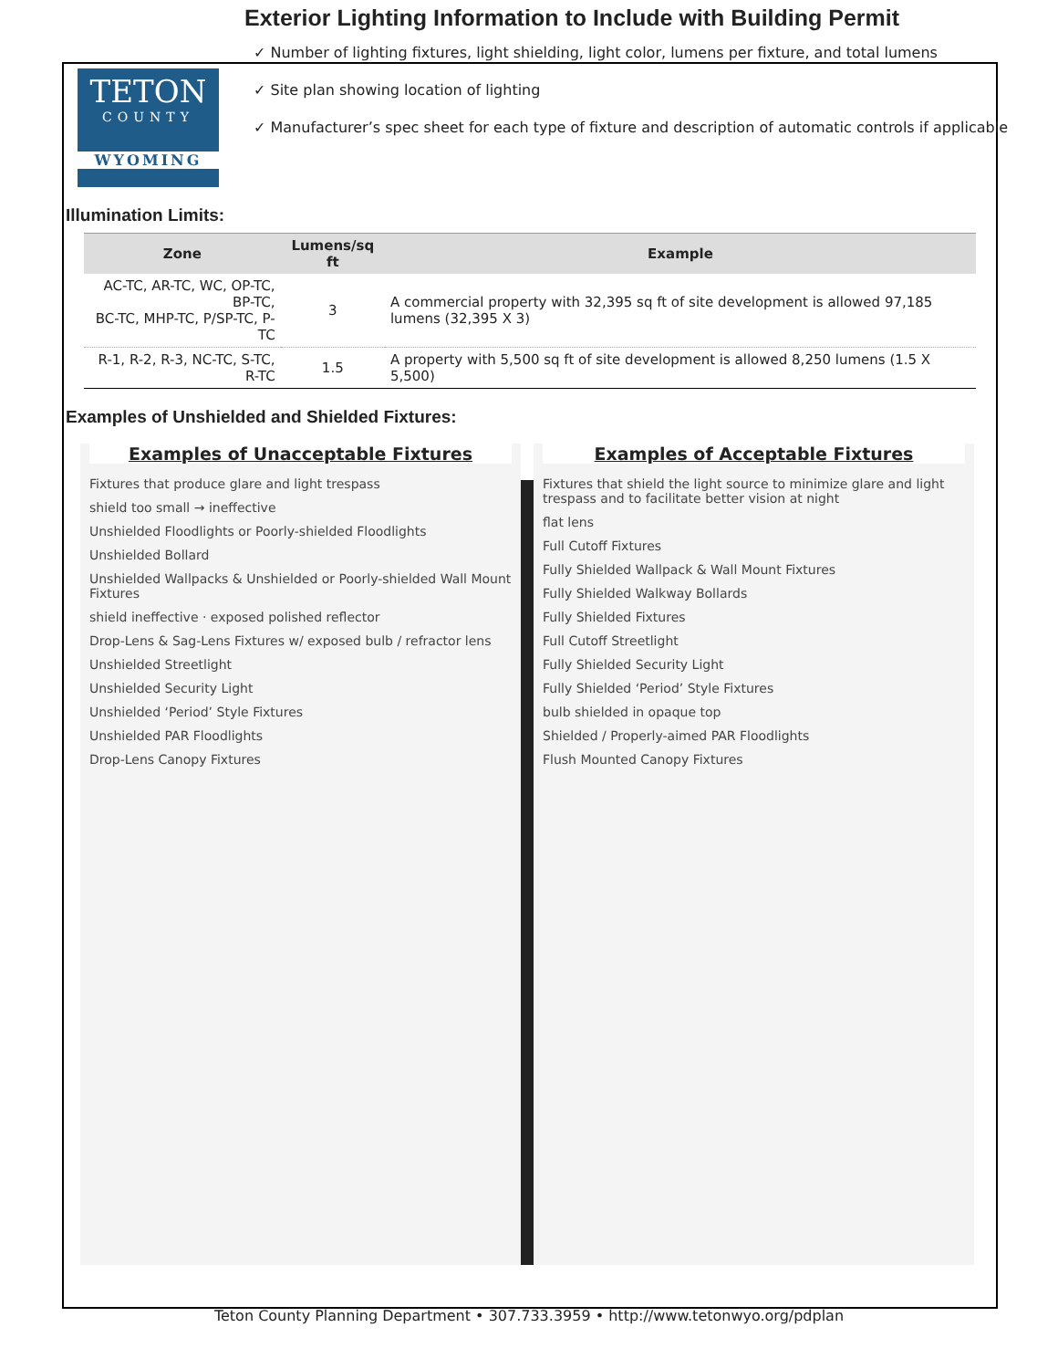TETON
COUNTY
WYOMING
Exterior Lighting Information to Include with Building Permit
✓ Number of lighting fixtures, light shielding, light color, lumens per fixture, and total lumens
✓ Site plan showing location of lighting
✓ Manufacturer’s spec sheet for each type of fixture and description of automatic controls if applicable
Illumination Limits:
| Zone | Lumens/sq ft | Example |
| --- | --- | --- |
| AC-TC, AR-TC, WC, OP-TC, BP-TC, BC-TC, MHP-TC, P/SP-TC, P-TC | 3 | A commercial property with 32,395 sq ft of site development is allowed 97,185 lumens (32,395 X 3) |
| R-1, R-2, R-3, NC-TC, S-TC, R-TC | 1.5 | A property with 5,500 sq ft of site development is allowed 8,250 lumens (1.5 X 5,500) |
Examples of Unshielded and Shielded Fixtures:
Examples of Unacceptable Fixtures
Fixtures that produce glare and light trespass
shield too small → ineffective
Unshielded Floodlights or Poorly-shielded Floodlights
Unshielded Bollard
Unshielded Wallpacks & Unshielded or Poorly-shielded Wall Mount Fixtures
shield ineffective · exposed polished reflector
Drop-Lens & Sag-Lens Fixtures w/ exposed bulb / refractor lens
Unshielded Streetlight
Unshielded Security Light
Unshielded ‘Period’ Style Fixtures
Unshielded PAR Floodlights
Drop-Lens Canopy Fixtures
Examples of Acceptable Fixtures
Fixtures that shield the light source to minimize glare and light trespass and to facilitate better vision at night
flat lens
Full Cutoff Fixtures
Fully Shielded Wallpack & Wall Mount Fixtures
Fully Shielded Walkway Bollards
Fully Shielded Fixtures
Full Cutoff Streetlight
Fully Shielded Security Light
Fully Shielded ‘Period’ Style Fixtures
bulb shielded in opaque top
Shielded / Properly-aimed PAR Floodlights
Flush Mounted Canopy Fixtures
Teton County Planning Department • 307.733.3959 • http://www.tetonwyo.org/pdplan